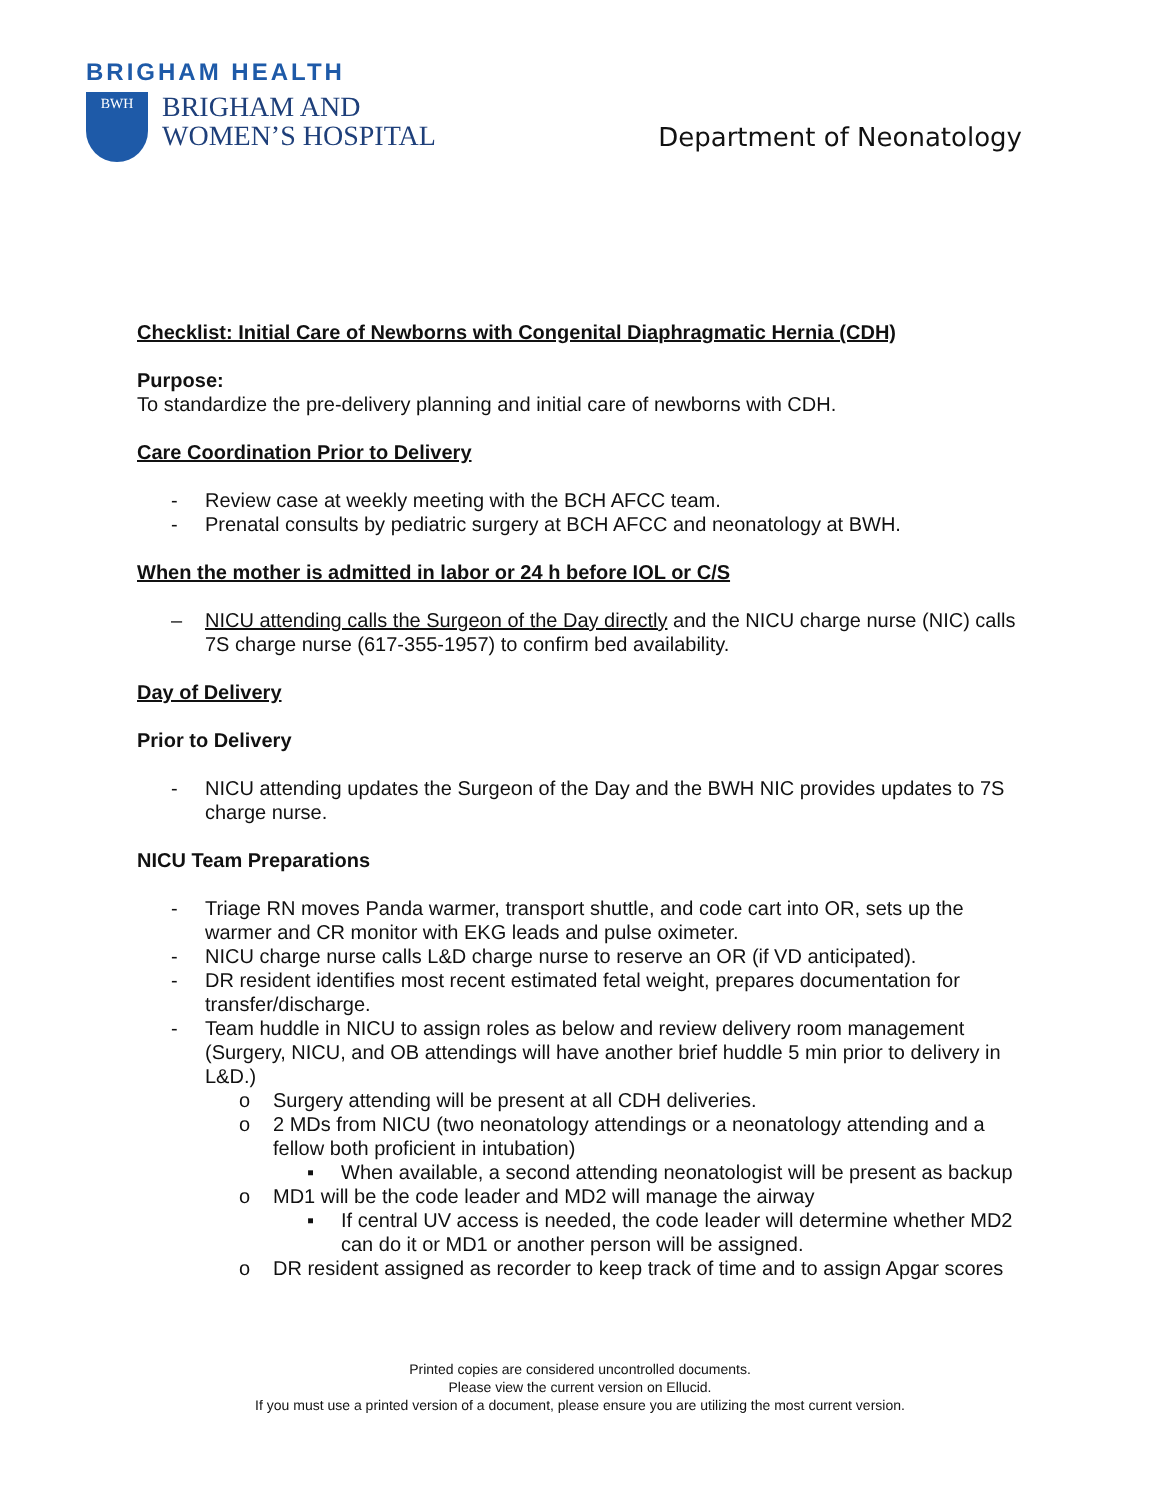BRIGHAM HEALTH
BWH
BRIGHAM AND
WOMEN’S HOSPITAL
Department of Neonatology
Checklist: Initial Care of Newborns with Congenital Diaphragmatic Hernia (CDH)
Purpose:
To standardize the pre-delivery planning and initial care of newborns with CDH.
Care Coordination Prior to Delivery
- Review case at weekly meeting with the BCH AFCC team.
- Prenatal consults by pediatric surgery at BCH AFCC and neonatology at BWH.
When the mother is admitted in labor or 24 h before IOL or C/S
– NICU attending calls the Surgeon of the Day directly and the NICU charge nurse (NIC) calls 7S charge nurse (617-355-1957) to confirm bed availability.
Day of Delivery
Prior to Delivery
- NICU attending updates the Surgeon of the Day and the BWH NIC provides updates to 7S charge nurse.
NICU Team Preparations
- Triage RN moves Panda warmer, transport shuttle, and code cart into OR, sets up the warmer and CR monitor with EKG leads and pulse oximeter.
- NICU charge nurse calls L&D charge nurse to reserve an OR (if VD anticipated).
- DR resident identifies most recent estimated fetal weight, prepares documentation for transfer/discharge.
- Team huddle in NICU to assign roles as below and review delivery room management (Surgery, NICU, and OB attendings will have another brief huddle 5 min prior to delivery in L&D.)
o Surgery attending will be present at all CDH deliveries.
o 2 MDs from NICU (two neonatology attendings or a neonatology attending and a fellow both proficient in intubation)
▪ When available, a second attending neonatologist will be present as backup
o MD1 will be the code leader and MD2 will manage the airway
▪ If central UV access is needed, the code leader will determine whether MD2 can do it or MD1 or another person will be assigned.
o DR resident assigned as recorder to keep track of time and to assign Apgar scores
Printed copies are considered uncontrolled documents.
Please view the current version on Ellucid.
If you must use a printed version of a document, please ensure you are utilizing the most current version.